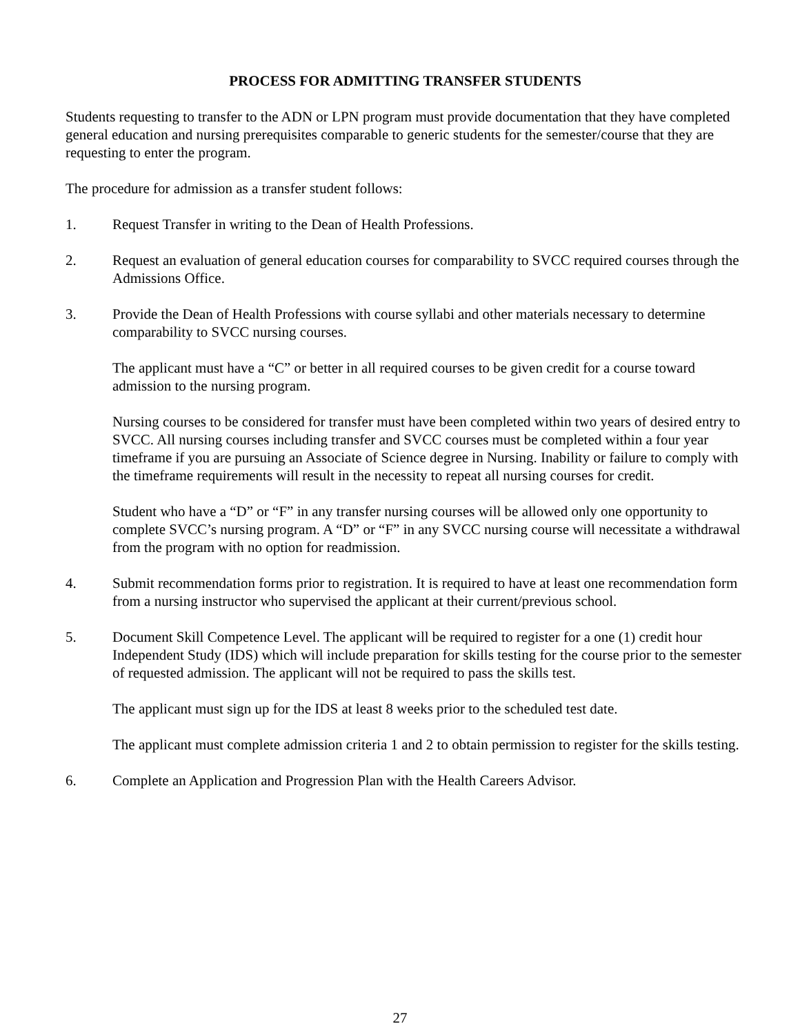PROCESS FOR ADMITTING TRANSFER STUDENTS
Students requesting to transfer to the ADN or LPN program must provide documentation that they have completed general education and nursing prerequisites comparable to generic students for the semester/course that they are requesting to enter the program.
The procedure for admission as a transfer student follows:
1. Request Transfer in writing to the Dean of Health Professions.
2. Request an evaluation of general education courses for comparability to SVCC required courses through the Admissions Office.
3. Provide the Dean of Health Professions with course syllabi and other materials necessary to determine comparability to SVCC nursing courses.
The applicant must have a “C” or better in all required courses to be given credit for a course toward admission to the nursing program.
Nursing courses to be considered for transfer must have been completed within two years of desired entry to SVCC. All nursing courses including transfer and SVCC courses must be completed within a four year timeframe if you are pursuing an Associate of Science degree in Nursing. Inability or failure to comply with the timeframe requirements will result in the necessity to repeat all nursing courses for credit.
Student who have a “D” or “F” in any transfer nursing courses will be allowed only one opportunity to complete SVCC’s nursing program. A “D” or “F” in any SVCC nursing course will necessitate a withdrawal from the program with no option for readmission.
4. Submit recommendation forms prior to registration. It is required to have at least one recommendation form from a nursing instructor who supervised the applicant at their current/previous school.
5. Document Skill Competence Level. The applicant will be required to register for a one (1) credit hour Independent Study (IDS) which will include preparation for skills testing for the course prior to the semester of requested admission. The applicant will not be required to pass the skills test.
The applicant must sign up for the IDS at least 8 weeks prior to the scheduled test date.
The applicant must complete admission criteria 1 and 2 to obtain permission to register for the skills testing.
6. Complete an Application and Progression Plan with the Health Careers Advisor.
27